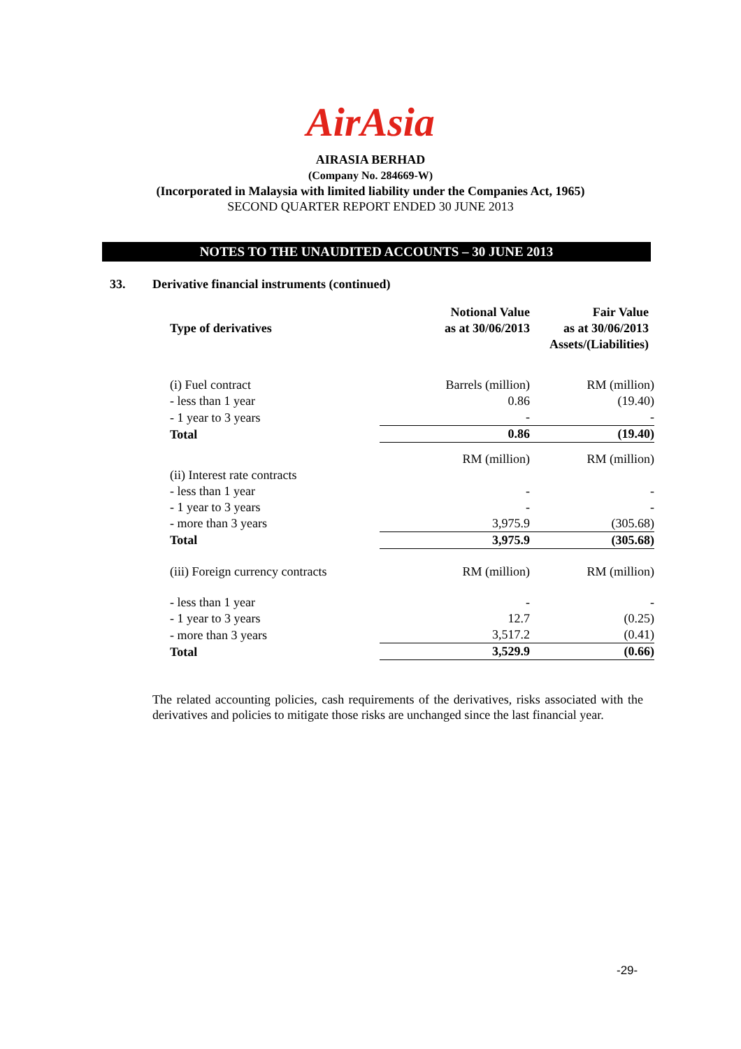AirAsia
AIRASIA BERHAD
(Company No. 284669-W)
(Incorporated in Malaysia with limited liability under the Companies Act, 1965)
SECOND QUARTER REPORT ENDED 30 JUNE 2013
NOTES TO THE UNAUDITED ACCOUNTS – 30 JUNE 2013
33. Derivative financial instruments (continued)
| Type of derivatives | Notional Value as at 30/06/2013 | Fair Value as at 30/06/2013 Assets/(Liabilities) |
| --- | --- | --- |
| (i) Fuel contract | Barrels (million) | RM (million) |
| - less than 1 year | 0.86 | (19.40) |
| - 1 year to 3 years | - | - |
| Total | 0.86 | (19.40) |
| | RM (million) | RM (million) |
| (ii) Interest rate contracts | | |
| - less than 1 year | - | - |
| - 1 year to 3 years | - | - |
| - more than 3 years | 3,975.9 | (305.68) |
| Total | 3,975.9 | (305.68) |
| (iii) Foreign currency contracts | RM (million) | RM (million) |
| - less than 1 year | - | - |
| - 1 year to 3 years | 12.7 | (0.25) |
| - more than 3 years | 3,517.2 | (0.41) |
| Total | 3,529.9 | (0.66) |
The related accounting policies, cash requirements of the derivatives, risks associated with the derivatives and policies to mitigate those risks are unchanged since the last financial year.
-29-